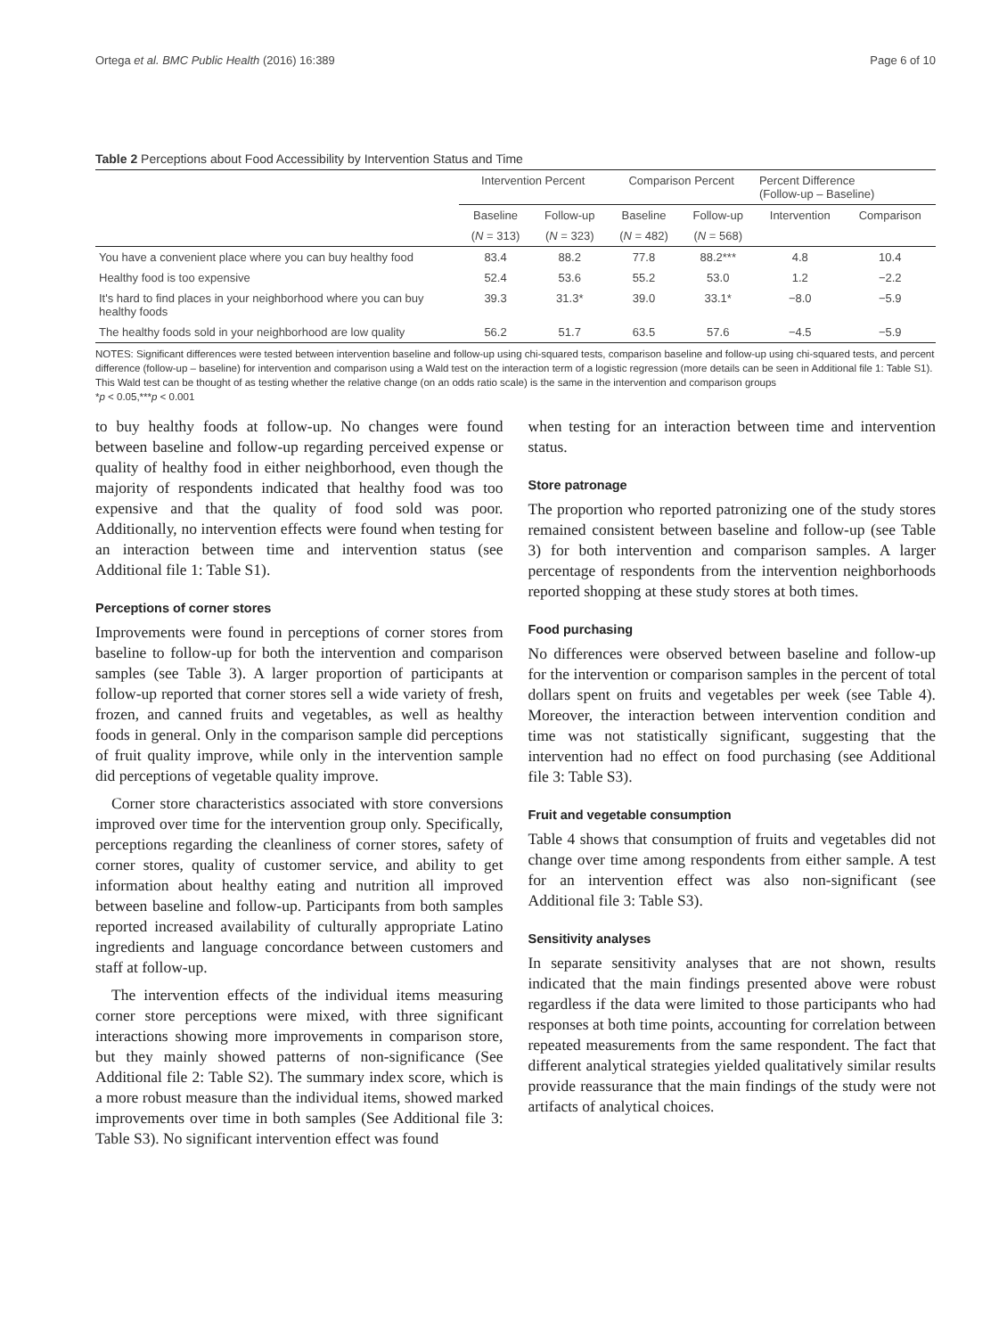Ortega et al. BMC Public Health (2016) 16:389 Page 6 of 10
Table 2 Perceptions about Food Accessibility by Intervention Status and Time
| | Intervention Percent | | Comparison Percent | | Percent Difference (Follow-up – Baseline) | |
| --- | --- | --- | --- | --- | --- | --- |
| | Baseline | Follow-up | Baseline | Follow-up | Intervention | Comparison |
| | ( N = 313) | ( N = 323) | ( N = 482) | ( N = 568) | | |
| You have a convenient place where you can buy healthy food | 83.4 | 88.2 | 77.8 | 88.2*** | 4.8 | 10.4 |
| Healthy food is too expensive | 52.4 | 53.6 | 55.2 | 53.0 | 1.2 | −2.2 |
| It's hard to find places in your neighborhood where you can buy healthy foods | 39.3 | 31.3* | 39.0 | 33.1* | −8.0 | −5.9 |
| The healthy foods sold in your neighborhood are low quality | 56.2 | 51.7 | 63.5 | 57.6 | −4.5 | −5.9 |
NOTES: Significant differences were tested between intervention baseline and follow-up using chi-squared tests, comparison baseline and follow-up using chi-squared tests, and percent difference (follow-up – baseline) for intervention and comparison using a Wald test on the interaction term of a logistic regression (more details can be seen in Additional file 1: Table S1). This Wald test can be thought of as testing whether the relative change (on an odds ratio scale) is the same in the intervention and comparison groups
*p < 0.05,***p < 0.001
to buy healthy foods at follow-up. No changes were found between baseline and follow-up regarding perceived expense or quality of healthy food in either neighborhood, even though the majority of respondents indicated that healthy food was too expensive and that the quality of food sold was poor. Additionally, no intervention effects were found when testing for an interaction between time and intervention status (see Additional file 1: Table S1).
Perceptions of corner stores
Improvements were found in perceptions of corner stores from baseline to follow-up for both the intervention and comparison samples (see Table 3). A larger proportion of participants at follow-up reported that corner stores sell a wide variety of fresh, frozen, and canned fruits and vegetables, as well as healthy foods in general. Only in the comparison sample did perceptions of fruit quality improve, while only in the intervention sample did perceptions of vegetable quality improve.
Corner store characteristics associated with store conversions improved over time for the intervention group only. Specifically, perceptions regarding the cleanliness of corner stores, safety of corner stores, quality of customer service, and ability to get information about healthy eating and nutrition all improved between baseline and follow-up. Participants from both samples reported increased availability of culturally appropriate Latino ingredients and language concordance between customers and staff at follow-up.
The intervention effects of the individual items measuring corner store perceptions were mixed, with three significant interactions showing more improvements in comparison store, but they mainly showed patterns of non-significance (See Additional file 2: Table S2). The summary index score, which is a more robust measure than the individual items, showed marked improvements over time in both samples (See Additional file 3: Table S3). No significant intervention effect was found
when testing for an interaction between time and intervention status.
Store patronage
The proportion who reported patronizing one of the study stores remained consistent between baseline and follow-up (see Table 3) for both intervention and comparison samples. A larger percentage of respondents from the intervention neighborhoods reported shopping at these study stores at both times.
Food purchasing
No differences were observed between baseline and follow-up for the intervention or comparison samples in the percent of total dollars spent on fruits and vegetables per week (see Table 4). Moreover, the interaction between intervention condition and time was not statistically significant, suggesting that the intervention had no effect on food purchasing (see Additional file 3: Table S3).
Fruit and vegetable consumption
Table 4 shows that consumption of fruits and vegetables did not change over time among respondents from either sample. A test for an intervention effect was also non-significant (see Additional file 3: Table S3).
Sensitivity analyses
In separate sensitivity analyses that are not shown, results indicated that the main findings presented above were robust regardless if the data were limited to those participants who had responses at both time points, accounting for correlation between repeated measurements from the same respondent. The fact that different analytical strategies yielded qualitatively similar results provide reassurance that the main findings of the study were not artifacts of analytical choices.